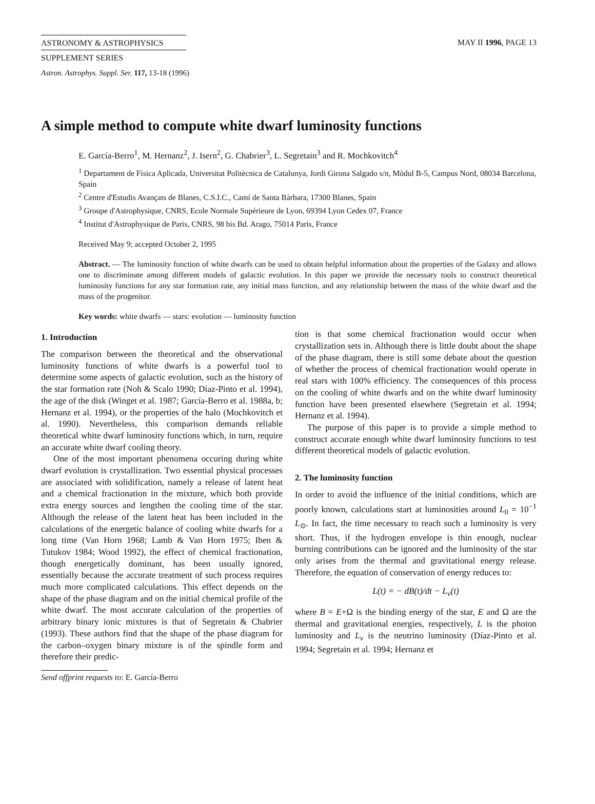ASTRONOMY & ASTROPHYSICS
SUPPLEMENT SERIES
MAY II 1996, PAGE 13
Astron. Astrophys. Suppl. Ser. 117, 13-18 (1996)
A simple method to compute white dwarf luminosity functions
E. García-Berro<sup>1</sup>, M. Hernanz<sup>2</sup>, J. Isern<sup>2</sup>, G. Chabrier<sup>3</sup>, L. Segretain<sup>3</sup> and R. Mochkovitch<sup>4</sup>
<sup>1</sup> Departament de Física Aplicada, Universitat Politècnica de Catalunya, Jordi Girona Salgado s/n, Mòdul B-5, Campus Nord, 08034 Barcelona, Spain
<sup>2</sup> Centre d'Estudis Avançats de Blanes, C.S.I.C., Camí de Santa Bàrbara, 17300 Blanes, Spain
<sup>3</sup> Groupe d'Astrophysique, CNRS, Ecole Normale Supérieure de Lyon, 69394 Lyon Cedex 07, France
<sup>4</sup> Institut d'Astrophysique de Paris, CNRS, 98 bis Bd. Arago, 75014 Paris, France
Received May 9; accepted October 2, 1995
Abstract. — The luminosity function of white dwarfs can be used to obtain helpful information about the properties of the Galaxy and allows one to discriminate among different models of galactic evolution. In this paper we provide the necessary tools to construct theoretical luminosity functions for any star formation rate, any initial mass function, and any relationship between the mass of the white dwarf and the mass of the progenitor.
Key words: white dwarfs — stars: evolution — luminosity function
1. Introduction
The comparison between the theoretical and the observational luminosity functions of white dwarfs is a powerful tool to determine some aspects of galactic evolution, such as the history of the star formation rate (Noh & Scalo 1990; Díaz-Pinto et al. 1994), the age of the disk (Winget et al. 1987; García-Berro et al. 1988a, b; Hernanz et al. 1994), or the properties of the halo (Mochkovitch et al. 1990). Nevertheless, this comparison demands reliable theoretical white dwarf luminosity functions which, in turn, require an accurate white dwarf cooling theory.
One of the most important phenomena occuring during white dwarf evolution is crystallization. Two essential physical processes are associated with solidification, namely a release of latent heat and a chemical fractionation in the mixture, which both provide extra energy sources and lengthen the cooling time of the star. Although the release of the latent heat has been included in the calculations of the energetic balance of cooling white dwarfs for a long time (Van Horn 1968; Lamb & Van Horn 1975; Iben & Tutukov 1984; Wood 1992), the effect of chemical fractionation, though energetically dominant, has been usually ignored, essentially because the accurate treatment of such process requires much more complicated calculations. This effect depends on the shape of the phase diagram and on the initial chemical profile of the white dwarf. The most accurate calculation of the properties of arbitrary binary ionic mixtures is that of Segretain & Chabrier (1993). These authors find that the shape of the phase diagram for the carbon–oxygen binary mixture is of the spindle form and therefore their predic-
Send offprint requests to: E. García-Berro
tion is that some chemical fractionation would occur when crystallization sets in. Although there is little doubt about the shape of the phase diagram, there is still some debate about the question of whether the process of chemical fractionation would operate in real stars with 100% efficiency. The consequences of this process on the cooling of white dwarfs and on the white dwarf luminosity function have been presented elsewhere (Segretain et al. 1994; Hernanz et al. 1994).
The purpose of this paper is to provide a simple method to construct accurate enough white dwarf luminosity functions to test different theoretical models of galactic evolution.
2. The luminosity function
In order to avoid the influence of the initial conditions, which are poorly known, calculations start at luminosities around L<sub>0</sub> = 10<sup>−1</sup> L<sub>⊙</sub>. In fact, the time necessary to reach such a luminosity is very short. Thus, if the hydrogen envelope is thin enough, nuclear burning contributions can be ignored and the luminosity of the star only arises from the thermal and gravitational energy release. Therefore, the equation of conservation of energy reduces to:
L(t) = − dB(t)/dt − L<sub>ν</sub>(t)
where B = E+Ω is the binding energy of the star, E and Ω are the thermal and gravitational energies, respectively, L is the photon luminosity and L<sub>ν</sub> is the neutrino luminosity (Díaz-Pinto et al. 1994; Segretain et al. 1994; Hernanz et